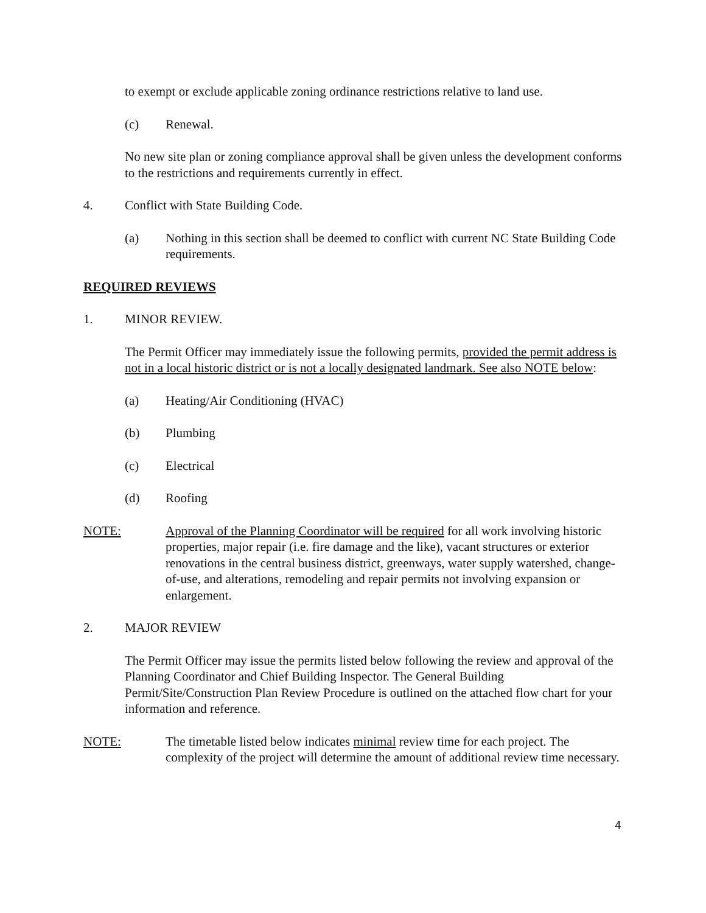to exempt or exclude applicable zoning ordinance restrictions relative to land use.
(c) Renewal.
No new site plan or zoning compliance approval shall be given unless the development conforms to the restrictions and requirements currently in effect.
4. Conflict with State Building Code.
(a) Nothing in this section shall be deemed to conflict with current NC State Building Code requirements.
REQUIRED REVIEWS
1. MINOR REVIEW.
The Permit Officer may immediately issue the following permits, provided the permit address is not in a local historic district or is not a locally designated landmark. See also NOTE below:
(a) Heating/Air Conditioning (HVAC)
(b) Plumbing
(c) Electrical
(d) Roofing
NOTE: Approval of the Planning Coordinator will be required for all work involving historic properties, major repair (i.e. fire damage and the like), vacant structures or exterior renovations in the central business district, greenways, water supply watershed, change-of-use, and alterations, remodeling and repair permits not involving expansion or enlargement.
2. MAJOR REVIEW
The Permit Officer may issue the permits listed below following the review and approval of the Planning Coordinator and Chief Building Inspector. The General Building Permit/Site/Construction Plan Review Procedure is outlined on the attached flow chart for your information and reference.
NOTE: The timetable listed below indicates minimal review time for each project. The complexity of the project will determine the amount of additional review time necessary.
4